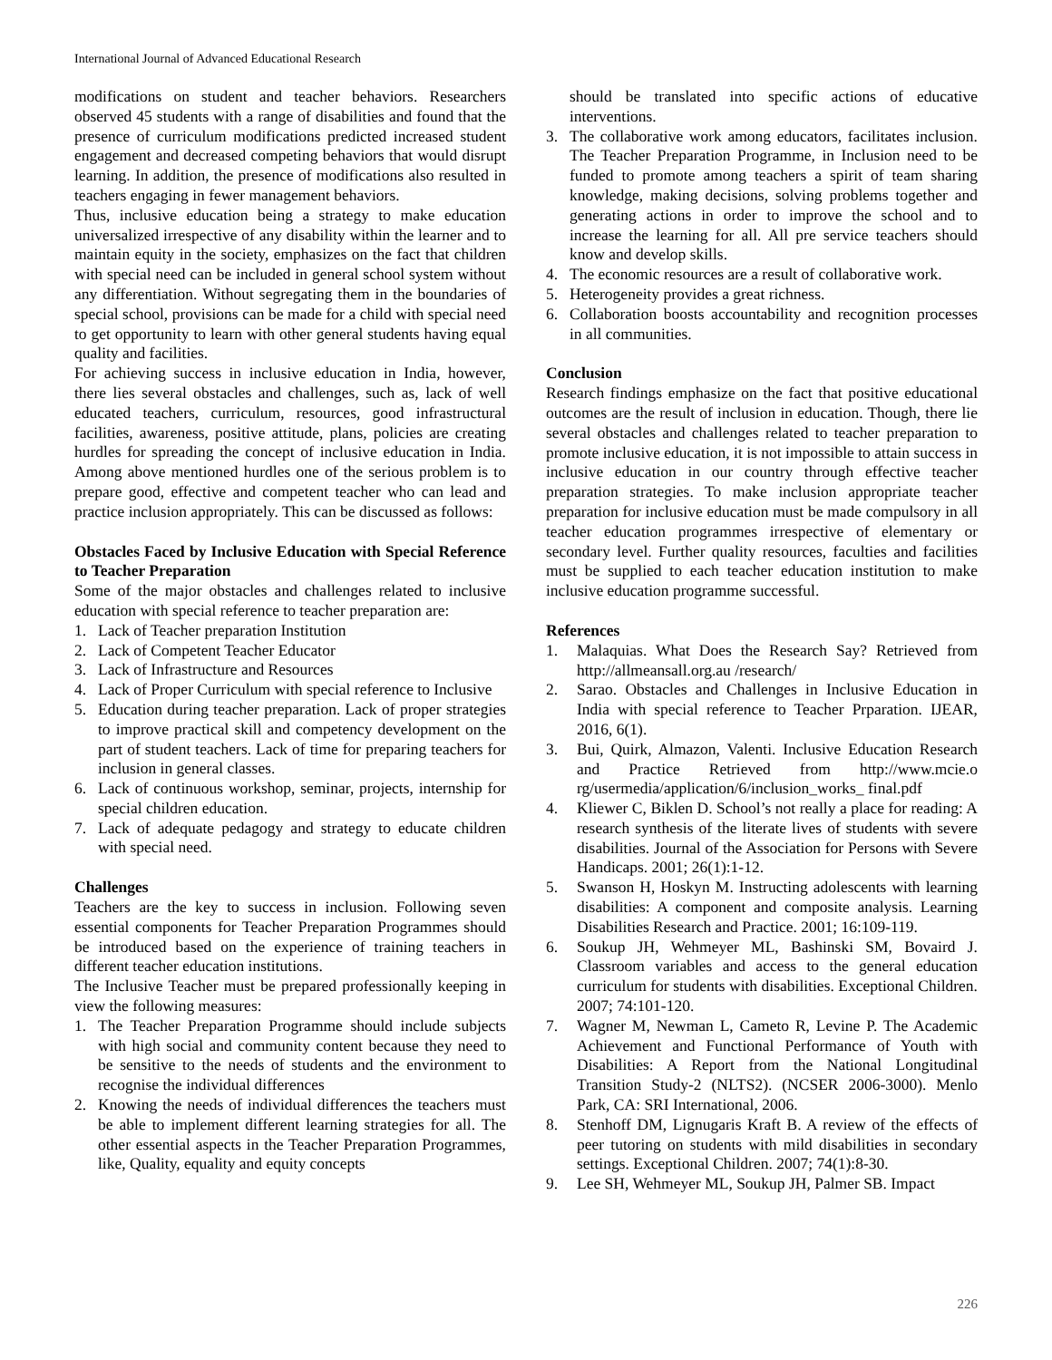International Journal of Advanced Educational Research
modifications on student and teacher behaviors. Researchers observed 45 students with a range of disabilities and found that the presence of curriculum modifications predicted increased student engagement and decreased competing behaviors that would disrupt learning. In addition, the presence of modifications also resulted in teachers engaging in fewer management behaviors.
Thus, inclusive education being a strategy to make education universalized irrespective of any disability within the learner and to maintain equity in the society, emphasizes on the fact that children with special need can be included in general school system without any differentiation. Without segregating them in the boundaries of special school, provisions can be made for a child with special need to get opportunity to learn with other general students having equal quality and facilities.
For achieving success in inclusive education in India, however, there lies several obstacles and challenges, such as, lack of well educated teachers, curriculum, resources, good infrastructural facilities, awareness, positive attitude, plans, policies are creating hurdles for spreading the concept of inclusive education in India. Among above mentioned hurdles one of the serious problem is to prepare good, effective and competent teacher who can lead and practice inclusion appropriately. This can be discussed as follows:
Obstacles Faced by Inclusive Education with Special Reference to Teacher Preparation
Some of the major obstacles and challenges related to inclusive education with special reference to teacher preparation are:
1. Lack of Teacher preparation Institution
2. Lack of Competent Teacher Educator
3. Lack of Infrastructure and Resources
4. Lack of Proper Curriculum with special reference to Inclusive
5. Education during teacher preparation. Lack of proper strategies to improve practical skill and competency development on the part of student teachers. Lack of time for preparing teachers for inclusion in general classes.
6. Lack of continuous workshop, seminar, projects, internship for special children education.
7. Lack of adequate pedagogy and strategy to educate children with special need.
Challenges
Teachers are the key to success in inclusion. Following seven essential components for Teacher Preparation Programmes should be introduced based on the experience of training teachers in different teacher education institutions.
The Inclusive Teacher must be prepared professionally keeping in view the following measures:
1. The Teacher Preparation Programme should include subjects with high social and community content because they need to be sensitive to the needs of students and the environment to recognise the individual differences
2. Knowing the needs of individual differences the teachers must be able to implement different learning strategies for all. The other essential aspects in the Teacher Preparation Programmes, like, Quality, equality and equity concepts
should be translated into specific actions of educative interventions.
3. The collaborative work among educators, facilitates inclusion. The Teacher Preparation Programme, in Inclusion need to be funded to promote among teachers a spirit of team sharing knowledge, making decisions, solving problems together and generating actions in order to improve the school and to increase the learning for all. All pre service teachers should know and develop skills.
4. The economic resources are a result of collaborative work.
5. Heterogeneity provides a great richness.
6. Collaboration boosts accountability and recognition processes in all communities.
Conclusion
Research findings emphasize on the fact that positive educational outcomes are the result of inclusion in education. Though, there lie several obstacles and challenges related to teacher preparation to promote inclusive education, it is not impossible to attain success in inclusive education in our country through effective teacher preparation strategies. To make inclusion appropriate teacher preparation for inclusive education must be made compulsory in all teacher education programmes irrespective of elementary or secondary level. Further quality resources, faculties and facilities must be supplied to each teacher education institution to make inclusive education programme successful.
References
1. Malaquias. What Does the Research Say? Retrieved from http://allmeansall.org.au /research/
2. Sarao. Obstacles and Challenges in Inclusive Education in India with special reference to Teacher Prparation. IJEAR, 2016, 6(1).
3. Bui, Quirk, Almazon, Valenti. Inclusive Education Research and Practice Retrieved from http://www.mcie.o rg/usermedia/application/6/inclusion_works_ final.pdf
4. Kliewer C, Biklen D. School’s not really a place for reading: A research synthesis of the literate lives of students with severe disabilities. Journal of the Association for Persons with Severe Handicaps. 2001; 26(1):1-12.
5. Swanson H, Hoskyn M. Instructing adolescents with learning disabilities: A component and composite analysis. Learning Disabilities Research and Practice. 2001; 16:109-119.
6. Soukup JH, Wehmeyer ML, Bashinski SM, Bovaird J. Classroom variables and access to the general education curriculum for students with disabilities. Exceptional Children. 2007; 74:101-120.
7. Wagner M, Newman L, Cameto R, Levine P. The Academic Achievement and Functional Performance of Youth with Disabilities: A Report from the National Longitudinal Transition Study-2 (NLTS2). (NCSER 2006-3000). Menlo Park, CA: SRI International, 2006.
8. Stenhoff DM, Lignugaris Kraft B. A review of the effects of peer tutoring on students with mild disabilities in secondary settings. Exceptional Children. 2007; 74(1):8-30.
9. Lee SH, Wehmeyer ML, Soukup JH, Palmer SB. Impact
226